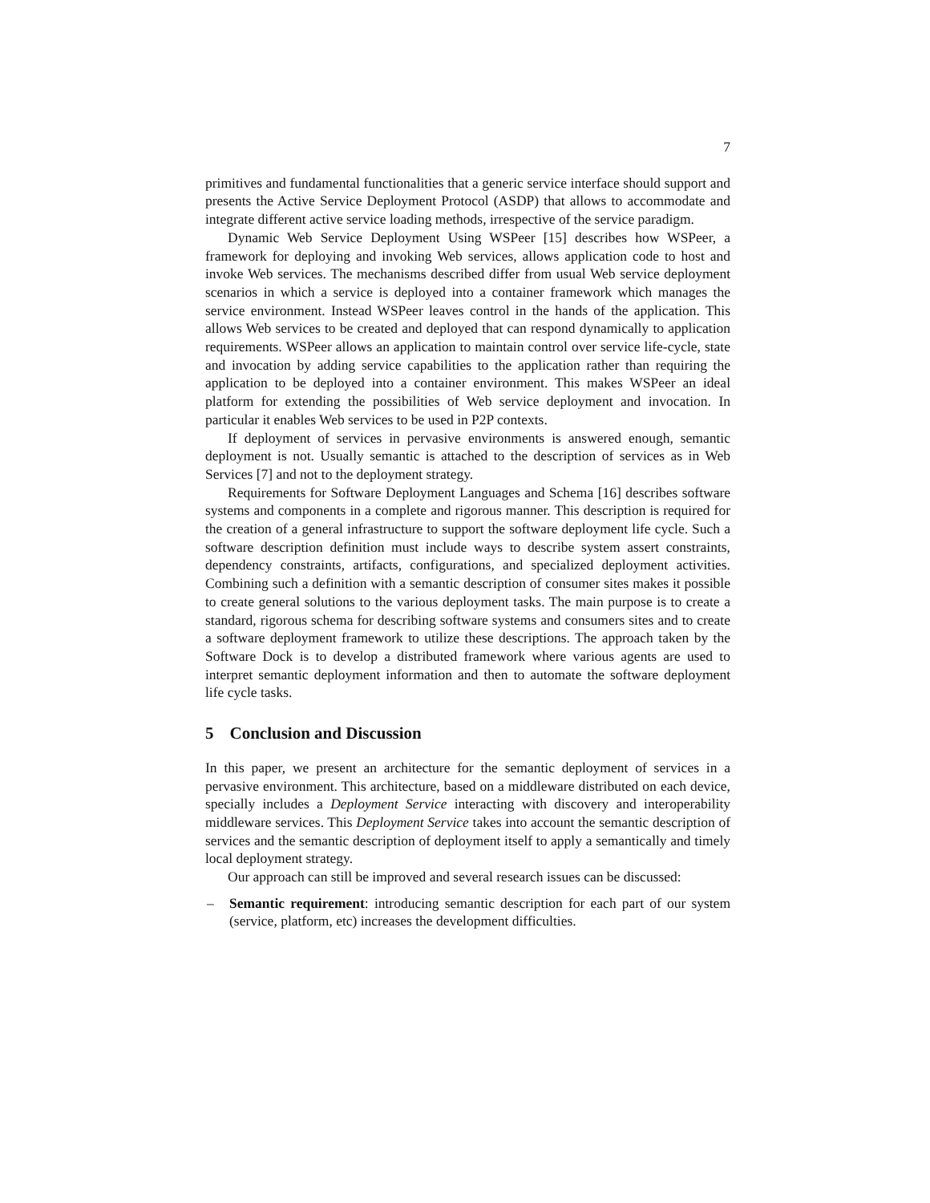7
primitives and fundamental functionalities that a generic service interface should support and presents the Active Service Deployment Protocol (ASDP) that allows to accommodate and integrate different active service loading methods, irrespective of the service paradigm.
Dynamic Web Service Deployment Using WSPeer [15] describes how WSPeer, a framework for deploying and invoking Web services, allows application code to host and invoke Web services. The mechanisms described differ from usual Web service deployment scenarios in which a service is deployed into a container framework which manages the service environment. Instead WSPeer leaves control in the hands of the application. This allows Web services to be created and deployed that can respond dynamically to application requirements. WSPeer allows an application to maintain control over service life-cycle, state and invocation by adding service capabilities to the application rather than requiring the application to be deployed into a container environment. This makes WSPeer an ideal platform for extending the possibilities of Web service deployment and invocation. In particular it enables Web services to be used in P2P contexts.
If deployment of services in pervasive environments is answered enough, semantic deployment is not. Usually semantic is attached to the description of services as in Web Services [7] and not to the deployment strategy.
Requirements for Software Deployment Languages and Schema [16] describes software systems and components in a complete and rigorous manner. This description is required for the creation of a general infrastructure to support the software deployment life cycle. Such a software description definition must include ways to describe system assert constraints, dependency constraints, artifacts, configurations, and specialized deployment activities. Combining such a definition with a semantic description of consumer sites makes it possible to create general solutions to the various deployment tasks. The main purpose is to create a standard, rigorous schema for describing software systems and consumers sites and to create a software deployment framework to utilize these descriptions. The approach taken by the Software Dock is to develop a distributed framework where various agents are used to interpret semantic deployment information and then to automate the software deployment life cycle tasks.
5 Conclusion and Discussion
In this paper, we present an architecture for the semantic deployment of services in a pervasive environment. This architecture, based on a middleware distributed on each device, specially includes a Deployment Service interacting with discovery and interoperability middleware services. This Deployment Service takes into account the semantic description of services and the semantic description of deployment itself to apply a semantically and timely local deployment strategy.
Our approach can still be improved and several research issues can be discussed:
– Semantic requirement: introducing semantic description for each part of our system (service, platform, etc) increases the development difficulties.